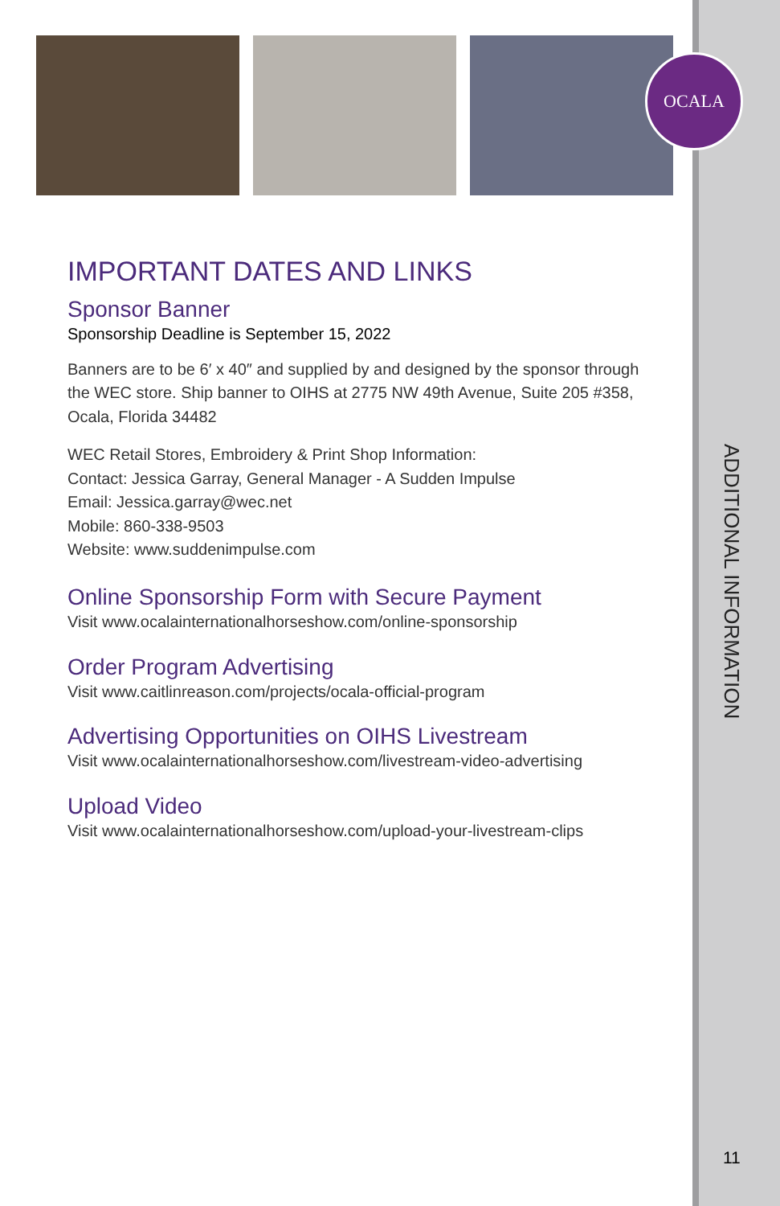OCALA
IMPORTANT DATES AND LINKS
Sponsor Banner
Sponsorship Deadline is September 15, 2022
Banners are to be 6′ x 40″ and supplied by and designed by the sponsor through the WEC store. Ship banner to OIHS at 2775 NW 49th Avenue, Suite 205 #358, Ocala, Florida 34482
WEC Retail Stores, Embroidery & Print Shop Information:
Contact: Jessica Garray, General Manager - A Sudden Impulse
Email: Jessica.garray@wec.net
Mobile: 860-338-9503
Website: www.suddenimpulse.com
Online Sponsorship Form with Secure Payment
Visit www.ocalainternationalhorseshow.com/online-sponsorship
Order Program Advertising
Visit www.caitlinreason.com/projects/ocala-official-program
Advertising Opportunities on OIHS Livestream
Visit www.ocalainternationalhorseshow.com/livestream-video-advertising
Upload Video
Visit www.ocalainternationalhorseshow.com/upload-your-livestream-clips
ADDITIONAL INFORMATION
11